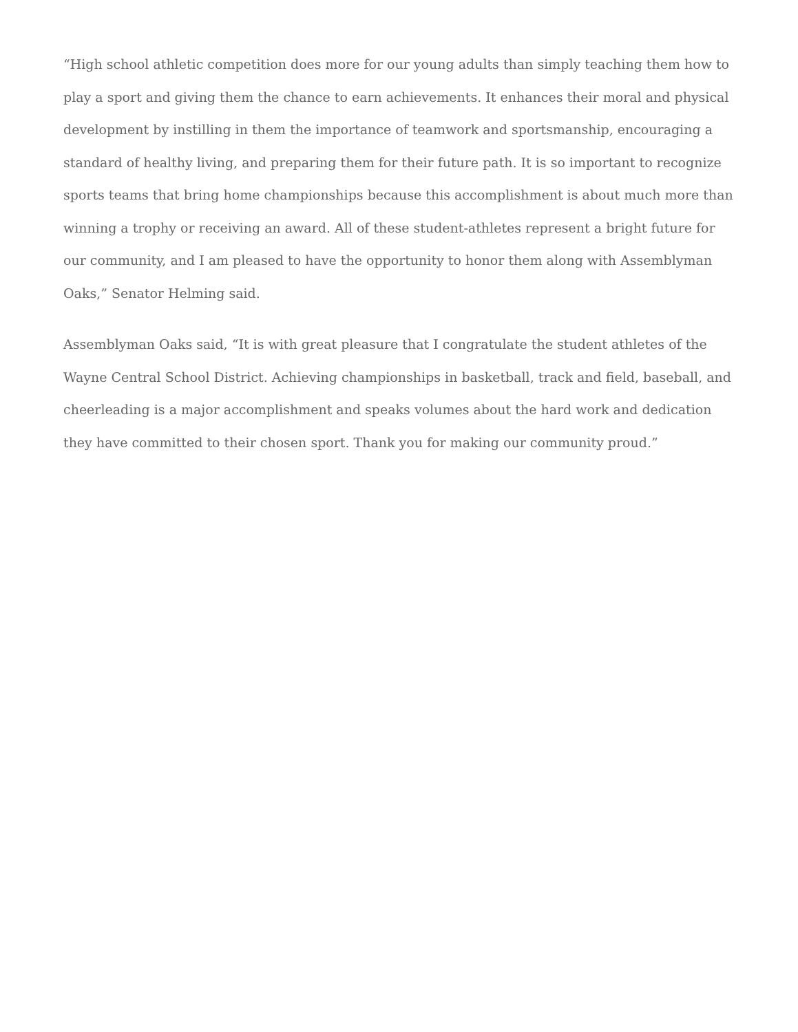“High school athletic competition does more for our young adults than simply teaching them how to play a sport and giving them the chance to earn achievements. It enhances their moral and physical development by instilling in them the importance of teamwork and sportsmanship, encouraging a standard of healthy living, and preparing them for their future path. It is so important to recognize sports teams that bring home championships because this accomplishment is about much more than winning a trophy or receiving an award. All of these student-athletes represent a bright future for our community, and I am pleased to have the opportunity to honor them along with Assemblyman Oaks,” Senator Helming said.
Assemblyman Oaks said, “It is with great pleasure that I congratulate the student athletes of the Wayne Central School District. Achieving championships in basketball, track and field, baseball, and cheerleading is a major accomplishment and speaks volumes about the hard work and dedication they have committed to their chosen sport. Thank you for making our community proud.”